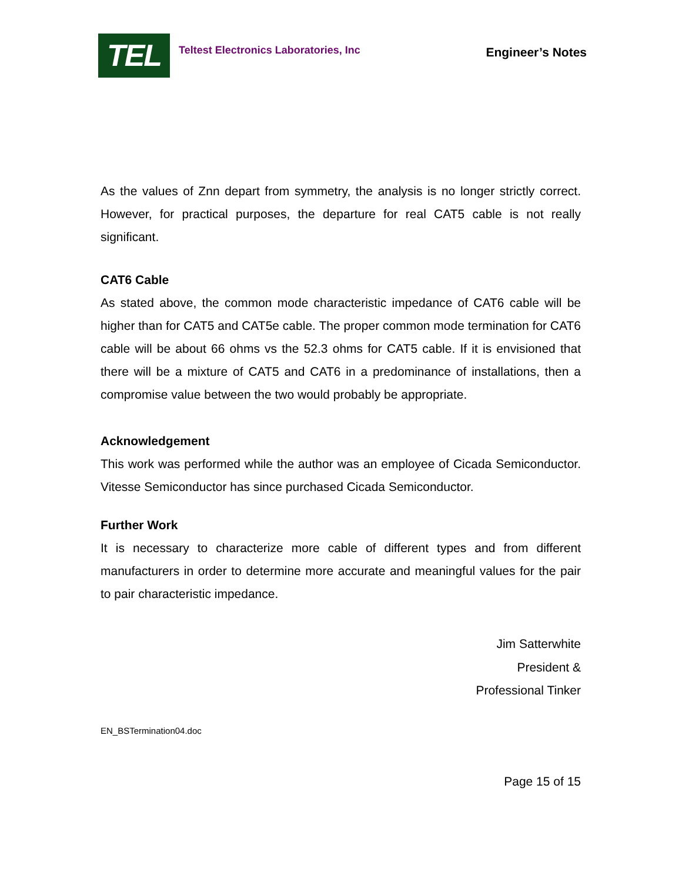TEL
Teltest Electronics Laboratories, Inc
Engineer’s Notes
As the values of Znn depart from symmetry, the analysis is no longer strictly correct. However, for practical purposes, the departure for real CAT5 cable is not really significant.
CAT6 Cable
As stated above, the common mode characteristic impedance of CAT6 cable will be higher than for CAT5 and CAT5e cable. The proper common mode termination for CAT6 cable will be about 66 ohms vs the 52.3 ohms for CAT5 cable. If it is envisioned that there will be a mixture of CAT5 and CAT6 in a predominance of installations, then a compromise value between the two would probably be appropriate.
Acknowledgement
This work was performed while the author was an employee of Cicada Semiconductor. Vitesse Semiconductor has since purchased Cicada Semiconductor.
Further Work
It is necessary to characterize more cable of different types and from different manufacturers in order to determine more accurate and meaningful values for the pair to pair characteristic impedance.
Jim Satterwhite
President &
Professional Tinker
EN_BSTermination04.doc
Page 15 of 15